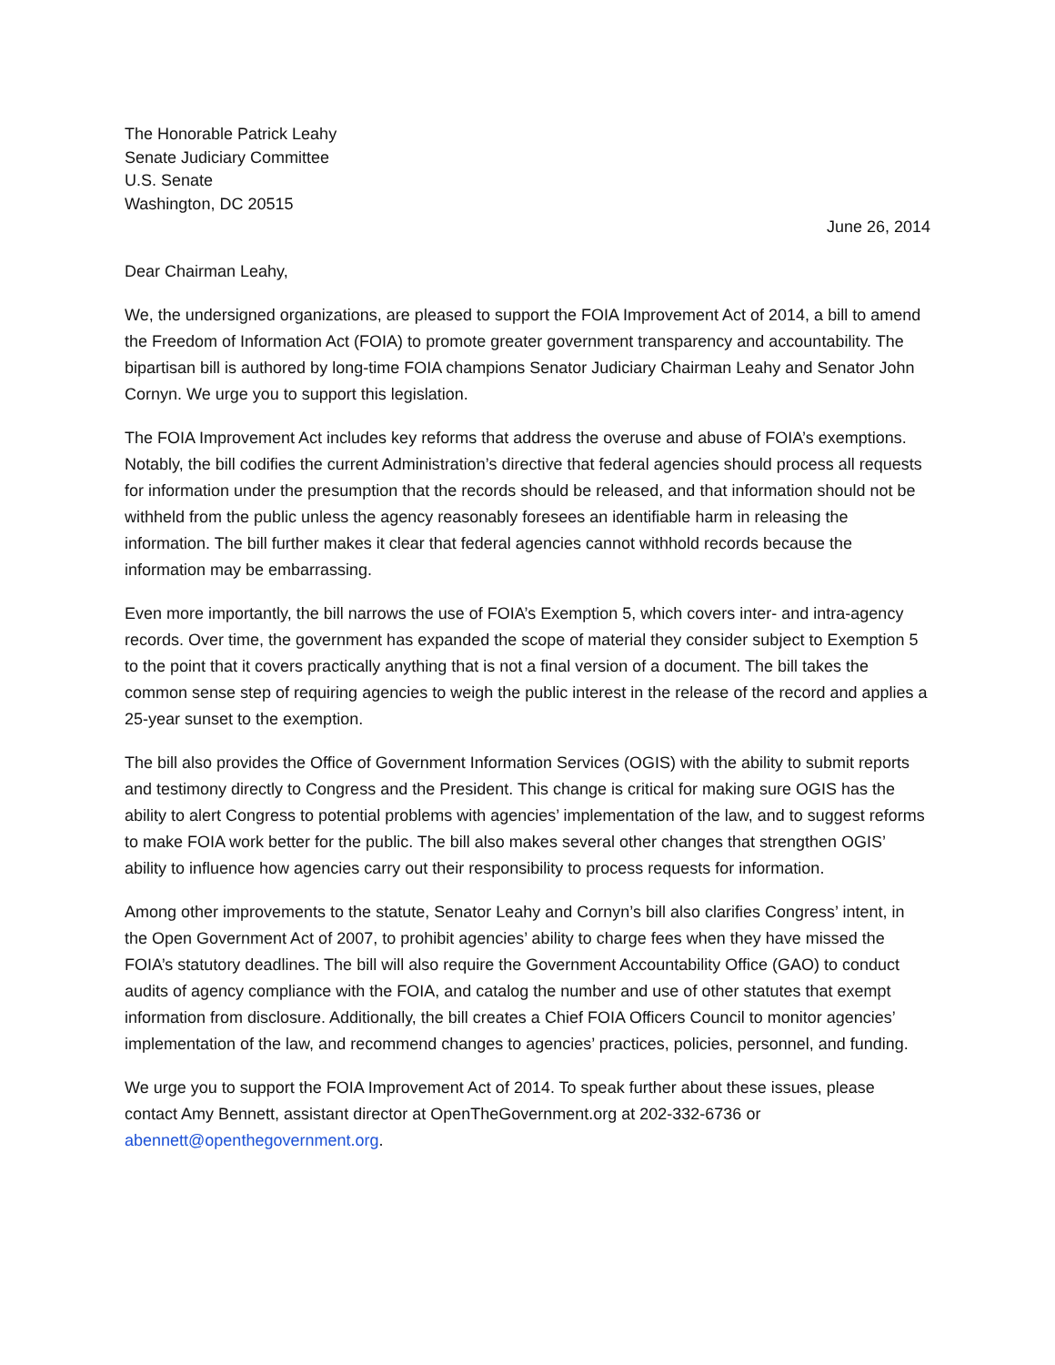The Honorable Patrick Leahy
Senate Judiciary Committee
U.S. Senate
Washington, DC 20515
June 26, 2014
Dear Chairman Leahy,
We, the undersigned organizations, are pleased to support the FOIA Improvement Act of 2014, a bill to amend the Freedom of Information Act (FOIA) to promote greater government transparency and accountability. The bipartisan bill is authored by long-time FOIA champions Senator Judiciary Chairman Leahy and Senator John Cornyn. We urge you to support this legislation.
The FOIA Improvement Act includes key reforms that address the overuse and abuse of FOIA’s exemptions. Notably, the bill codifies the current Administration’s directive that federal agencies should process all requests for information under the presumption that the records should be released, and that information should not be withheld from the public unless the agency reasonably foresees an identifiable harm in releasing the information. The bill further makes it clear that federal agencies cannot withhold records because the information may be embarrassing.
Even more importantly, the bill narrows the use of FOIA’s Exemption 5, which covers inter- and intra-agency records. Over time, the government has expanded the scope of material they consider subject to Exemption 5 to the point that it covers practically anything that is not a final version of a document. The bill takes the common sense step of requiring agencies to weigh the public interest in the release of the record and applies a 25-year sunset to the exemption.
The bill also provides the Office of Government Information Services (OGIS) with the ability to submit reports and testimony directly to Congress and the President. This change is critical for making sure OGIS has the ability to alert Congress to potential problems with agencies’ implementation of the law, and to suggest reforms to make FOIA work better for the public. The bill also makes several other changes that strengthen OGIS’ ability to influence how agencies carry out their responsibility to process requests for information.
Among other improvements to the statute, Senator Leahy and Cornyn’s bill also clarifies Congress’ intent, in the Open Government Act of 2007, to prohibit agencies’ ability to charge fees when they have missed the FOIA’s statutory deadlines. The bill will also require the Government Accountability Office (GAO) to conduct audits of agency compliance with the FOIA, and catalog the number and use of other statutes that exempt information from disclosure. Additionally, the bill creates a Chief FOIA Officers Council to monitor agencies’ implementation of the law, and recommend changes to agencies’ practices, policies, personnel, and funding.
We urge you to support the FOIA Improvement Act of 2014. To speak further about these issues, please contact Amy Bennett, assistant director at OpenTheGovernment.org at 202-332-6736 or abennett@openthegovernment.org.